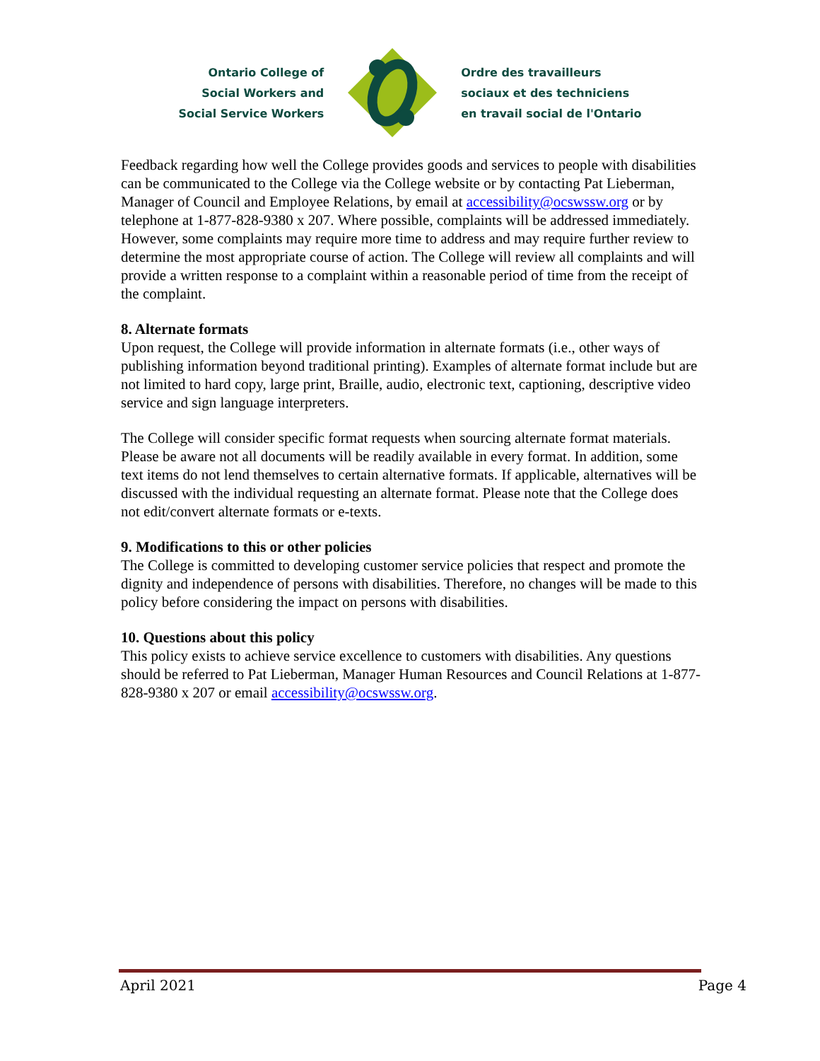Ontario College of
Social Workers and
Social Service Workers
Ordre des travailleurs
sociaux et des techniciens
en travail social de l'Ontario
Feedback regarding how well the College provides goods and services to people with disabilities can be communicated to the College via the College website or by contacting Pat Lieberman, Manager of Council and Employee Relations, by email at accessibility@ocswssw.org or by telephone at 1-877-828-9380 x 207. Where possible, complaints will be addressed immediately. However, some complaints may require more time to address and may require further review to determine the most appropriate course of action. The College will review all complaints and will provide a written response to a complaint within a reasonable period of time from the receipt of the complaint.
8. Alternate formats
Upon request, the College will provide information in alternate formats (i.e., other ways of publishing information beyond traditional printing). Examples of alternate format include but are not limited to hard copy, large print, Braille, audio, electronic text, captioning, descriptive video service and sign language interpreters.
The College will consider specific format requests when sourcing alternate format materials. Please be aware not all documents will be readily available in every format. In addition, some text items do not lend themselves to certain alternative formats. If applicable, alternatives will be discussed with the individual requesting an alternate format. Please note that the College does not edit/convert alternate formats or e-texts.
9. Modifications to this or other policies
The College is committed to developing customer service policies that respect and promote the dignity and independence of persons with disabilities. Therefore, no changes will be made to this policy before considering the impact on persons with disabilities.
10. Questions about this policy
This policy exists to achieve service excellence to customers with disabilities. Any questions should be referred to Pat Lieberman, Manager Human Resources and Council Relations at 1-877-828-9380 x 207 or email accessibility@ocswssw.org.
April 2021 Page 4